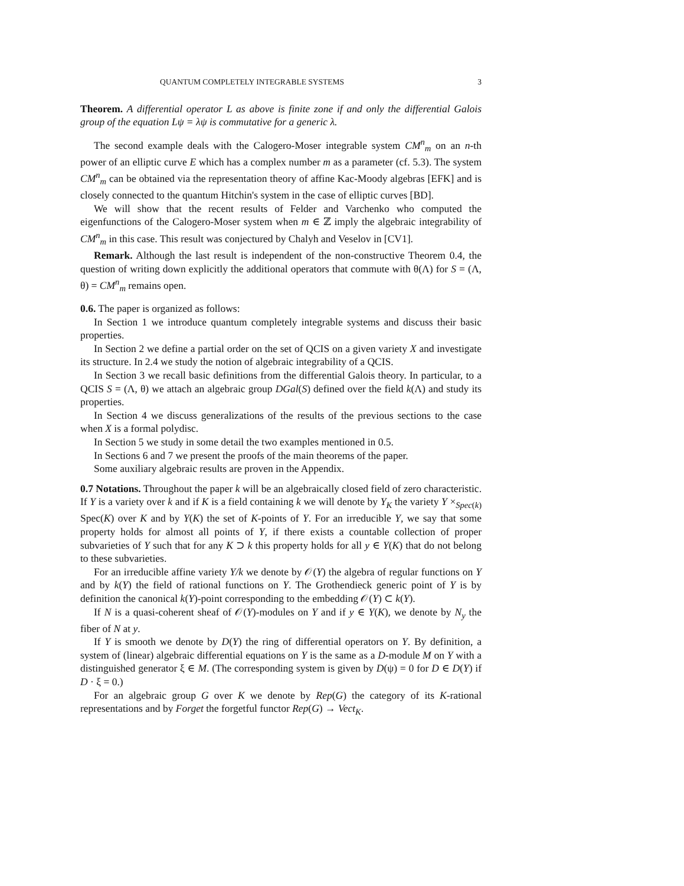QUANTUM COMPLETELY INTEGRABLE SYSTEMS 3
Theorem. A differential operator L as above is finite zone if and only the differential Galois group of the equation Lψ = λψ is commutative for a generic λ.
The second example deals with the Calogero-Moser integrable system CM<sup>n</sup><sub>m</sub> on an n-th power of an elliptic curve E which has a complex number m as a parameter (cf. 5.3). The system CM<sup>n</sup><sub>m</sub> can be obtained via the representation theory of affine Kac-Moody algebras [EFK] and is closely connected to the quantum Hitchin's system in the case of elliptic curves [BD].
We will show that the recent results of Felder and Varchenko who computed the eigenfunctions of the Calogero-Moser system when m ∈ ℤ imply the algebraic integrability of CM<sup>n</sup><sub>m</sub> in this case. This result was conjectured by Chalyh and Veselov in [CV1].
Remark. Although the last result is independent of the non-constructive Theorem 0.4, the question of writing down explicitly the additional operators that commute with θ(Λ) for S = (Λ, θ) = CM<sup>n</sup><sub>m</sub> remains open.
0.6. The paper is organized as follows:
In Section 1 we introduce quantum completely integrable systems and discuss their basic properties.
In Section 2 we define a partial order on the set of QCIS on a given variety X and investigate its structure. In 2.4 we study the notion of algebraic integrability of a QCIS.
In Section 3 we recall basic definitions from the differential Galois theory. In particular, to a QCIS S = (Λ, θ) we attach an algebraic group DGal(S) defined over the field k(Λ) and study its properties.
In Section 4 we discuss generalizations of the results of the previous sections to the case when X is a formal polydisc.
In Section 5 we study in some detail the two examples mentioned in 0.5.
In Sections 6 and 7 we present the proofs of the main theorems of the paper.
Some auxiliary algebraic results are proven in the Appendix.
0.7 Notations. Throughout the paper k will be an algebraically closed field of zero characteristic. If Y is a variety over k and if K is a field containing k we will denote by Y<sub>K</sub> the variety Y ×<sub>Spec(k)</sub> Spec(K) over K and by Y(K) the set of K-points of Y. For an irreducible Y, we say that some property holds for almost all points of Y, if there exists a countable collection of proper subvarieties of Y such that for any K ⊃ k this property holds for all y ∈ Y(K) that do not belong to these subvarieties.
For an irreducible affine variety Y/k we denote by 𝒪(Y) the algebra of regular functions on Y and by k(Y) the field of rational functions on Y. The Grothendieck generic point of Y is by definition the canonical k(Y)-point corresponding to the embedding 𝒪(Y) ⊂ k(Y).
If N is a quasi-coherent sheaf of 𝒪(Y)-modules on Y and if y ∈ Y(K), we denote by N<sub>y</sub> the fiber of N at y.
If Y is smooth we denote by D(Y) the ring of differential operators on Y. By definition, a system of (linear) algebraic differential equations on Y is the same as a D-module M on Y with a distinguished generator ξ ∈ M. (The corresponding system is given by D(ψ) = 0 for D ∈ D(Y) if D · ξ = 0.)
For an algebraic group G over K we denote by Rep(G) the category of its K-rational representations and by Forget the forgetful functor Rep(G) → Vect<sub>K</sub>.